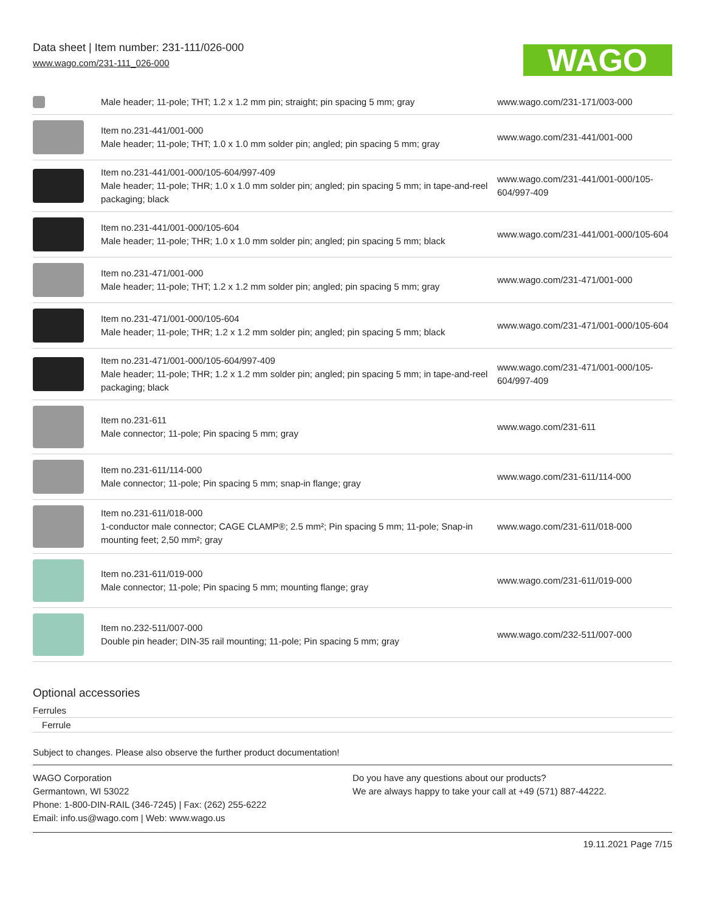Data sheet | Item number: 231-111/026-000
www.wago.com/231-111_026-000
WAGO
| | Male header; 11-pole; THT; 1.2 x 1.2 mm pin; straight; pin spacing 5 mm; gray | www.wago.com/231-171/003-000 |
| | Item no.231-441/001-000 Male header; 11-pole; THT; 1.0 x 1.0 mm solder pin; angled; pin spacing 5 mm; gray | www.wago.com/231-441/001-000 |
| | Item no.231-441/001-000/105-604/997-409 Male header; 11-pole; THR; 1.0 x 1.0 mm solder pin; angled; pin spacing 5 mm; in tape-and-reel packaging; black | www.wago.com/231-441/001-000/105-604/997-409 |
| | Item no.231-441/001-000/105-604 Male header; 11-pole; THR; 1.0 x 1.0 mm solder pin; angled; pin spacing 5 mm; black | www.wago.com/231-441/001-000/105-604 |
| | Item no.231-471/001-000 Male header; 11-pole; THT; 1.2 x 1.2 mm solder pin; angled; pin spacing 5 mm; gray | www.wago.com/231-471/001-000 |
| | Item no.231-471/001-000/105-604 Male header; 11-pole; THR; 1.2 x 1.2 mm solder pin; angled; pin spacing 5 mm; black | www.wago.com/231-471/001-000/105-604 |
| | Item no.231-471/001-000/105-604/997-409 Male header; 11-pole; THR; 1.2 x 1.2 mm solder pin; angled; pin spacing 5 mm; in tape-and-reel packaging; black | www.wago.com/231-471/001-000/105-604/997-409 |
| | Item no.231-611 Male connector; 11-pole; Pin spacing 5 mm; gray | www.wago.com/231-611 |
| | Item no.231-611/114-000 Male connector; 11-pole; Pin spacing 5 mm; snap-in flange; gray | www.wago.com/231-611/114-000 |
| | Item no.231-611/018-000 1-conductor male connector; CAGE CLAMP®; 2.5 mm²; Pin spacing 5 mm; 11-pole; Snap-in mounting feet; 2,50 mm²; gray | www.wago.com/231-611/018-000 |
| | Item no.231-611/019-000 Male connector; 11-pole; Pin spacing 5 mm; mounting flange; gray | www.wago.com/231-611/019-000 |
| | Item no.232-511/007-000 Double pin header; DIN-35 rail mounting; 11-pole; Pin spacing 5 mm; gray | www.wago.com/232-511/007-000 |
Optional accessories
Ferrules
Ferrule
Subject to changes. Please also observe the further product documentation!
WAGO Corporation
Germantown, WI 53022
Phone: 1-800-DIN-RAIL (346-7245) | Fax: (262) 255-6222
Email: info.us@wago.com | Web: www.wago.us
Do you have any questions about our products?
We are always happy to take your call at +49 (571) 887-44222.
19.11.2021 Page 7/15